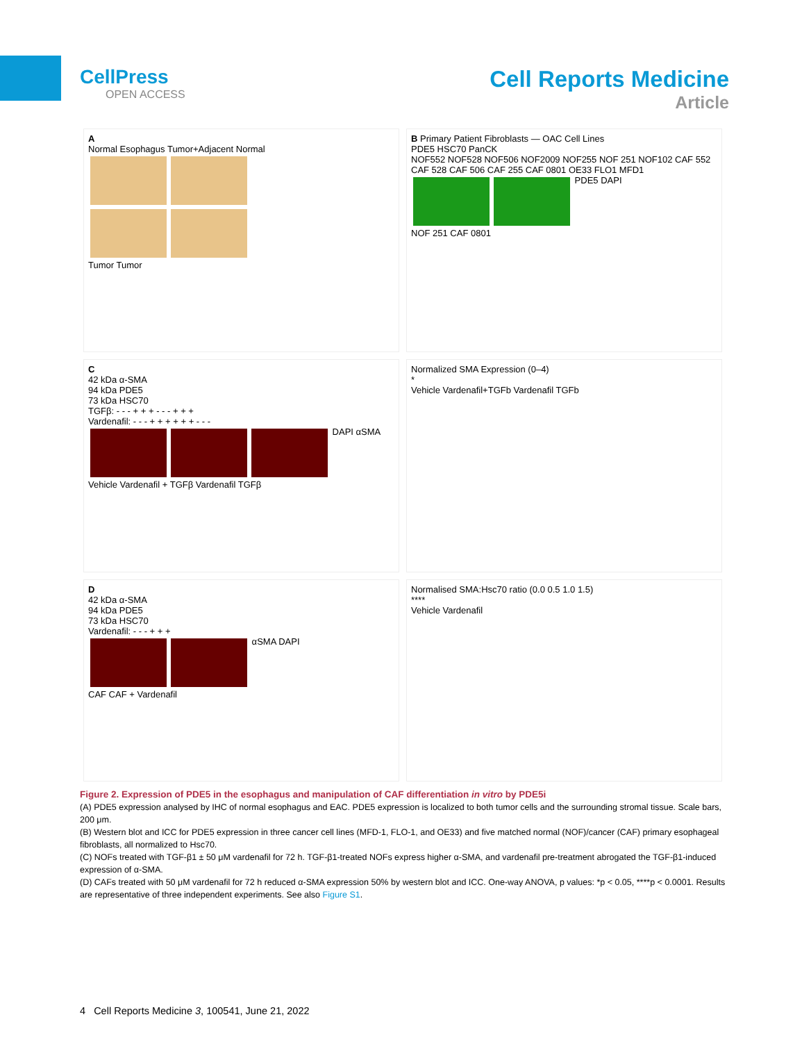CellPress
OPEN ACCESS
Cell Reports Medicine
Article
A
Normal Esophagus Tumor+Adjacent Normal
Tumor Tumor
B Primary Patient Fibroblasts — OAC Cell Lines
PDE5 HSC70 PanCK
NOF552 NOF528 NOF506 NOF2009 NOF255 NOF 251 NOF102 CAF 552 CAF 528 CAF 506 CAF 255 CAF 0801 OE33 FLO1 MFD1
PDE5 DAPI
NOF 251 CAF 0801
C
42 kDa α-SMA
94 kDa PDE5
73 kDa HSC70
TGFβ: - - - + + + - - - + + +
Vardenafil: - - - + + + + + + - - -
DAPI αSMA
Vehicle Vardenafil + TGFβ Vardenafil TGFβ
Normalized SMA Expression (0–4)
*
Vehicle Vardenafil+TGFb Vardenafil TGFb
D
42 kDa α-SMA
94 kDa PDE5
73 kDa HSC70
Vardenafil: - - - + + +
αSMA DAPI
CAF CAF + Vardenafil
Normalised SMA:Hsc70 ratio (0.0 0.5 1.0 1.5)
****
Vehicle Vardenafil
Figure 2. Expression of PDE5 in the esophagus and manipulation of CAF differentiation in vitro by PDE5i
(A) PDE5 expression analysed by IHC of normal esophagus and EAC. PDE5 expression is localized to both tumor cells and the surrounding stromal tissue. Scale bars, 200 μm.
(B) Western blot and ICC for PDE5 expression in three cancer cell lines (MFD-1, FLO-1, and OE33) and five matched normal (NOF)/cancer (CAF) primary esophageal fibroblasts, all normalized to Hsc70.
(C) NOFs treated with TGF-β1 ± 50 μM vardenafil for 72 h. TGF-β1-treated NOFs express higher α-SMA, and vardenafil pre-treatment abrogated the TGF-β1-induced expression of α-SMA.
(D) CAFs treated with 50 μM vardenafil for 72 h reduced α-SMA expression 50% by western blot and ICC. One-way ANOVA, p values: *p < 0.05, ****p < 0.0001. Results are representative of three independent experiments. See also Figure S1.
4 Cell Reports Medicine 3, 100541, June 21, 2022